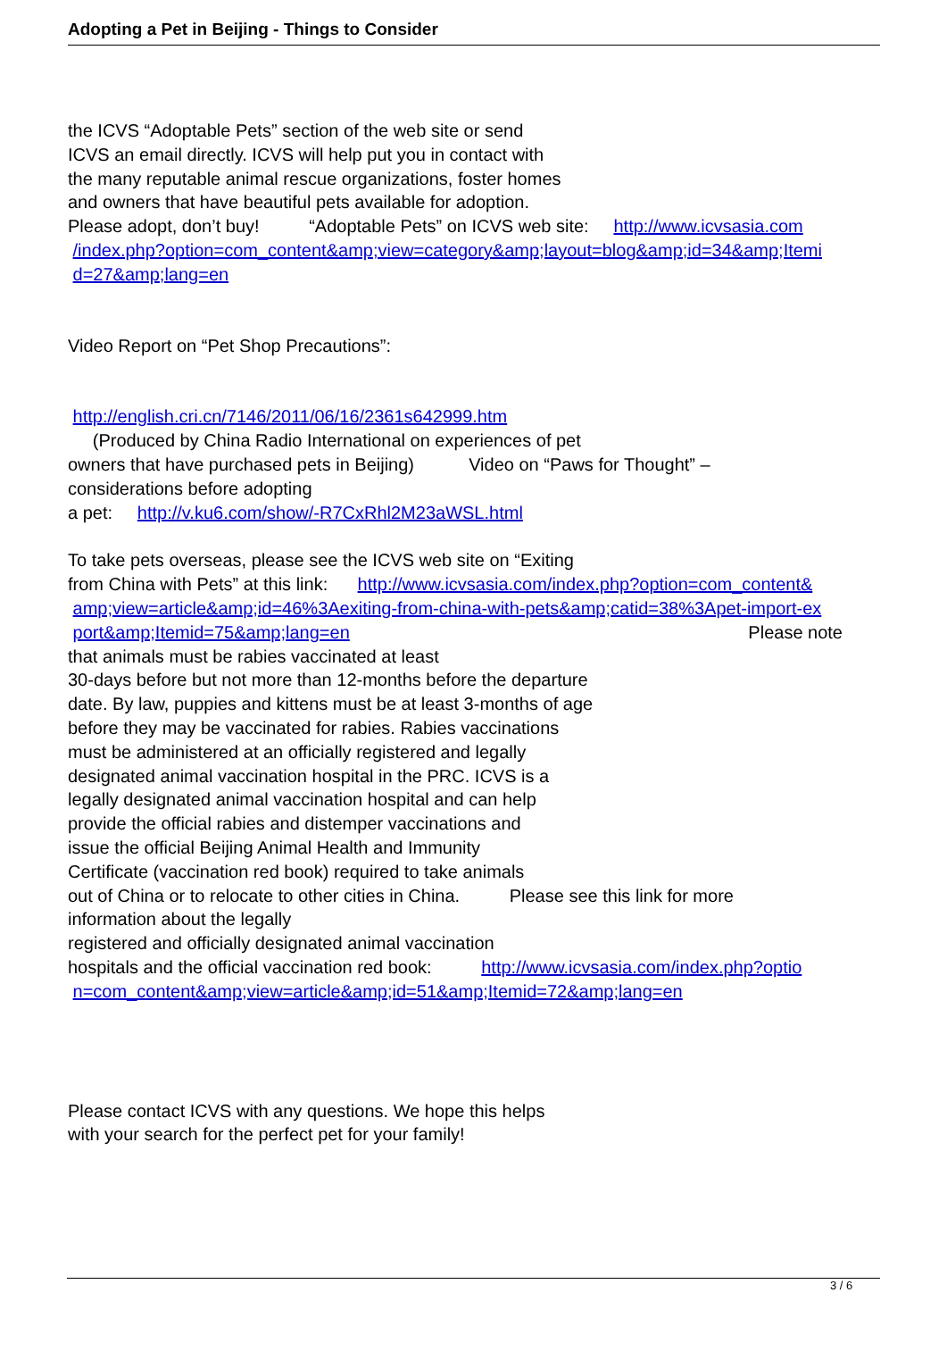Adopting a Pet in Beijing - Things to Consider
the ICVS “Adoptable Pets” section of the web site or send
ICVS an email directly. ICVS will help put you in contact with
the many reputable animal rescue organizations, foster homes
and owners that have beautiful pets available for adoption.
Please adopt, don’t buy! “Adoptable Pets” on ICVS web site: http://www.icvsasia.com
/index.php?option=com_content&amp;view=category&amp;layout=blog&amp;id=34&amp;Itemi
d=27&amp;lang=en
Video Report on “Pet Shop Precautions”:
http://english.cri.cn/7146/2011/06/16/2361s642999.htm
(Produced by China Radio International on experiences of pet
owners that have purchased pets in Beijing) Video on “Paws for Thought” –
considerations before adopting
a pet: http://v.ku6.com/show/-R7CxRhl2M23aWSL.html
To take pets overseas, please see the ICVS web site on “Exiting
from China with Pets” at this link: http://www.icvsasia.com/index.php?option=com_content&
amp;view=article&amp;id=46%3Aexiting-from-china-with-pets&amp;catid=38%3Apet-import-ex
port&amp;Itemid=75&amp;lang=en Please note
that animals must be rabies vaccinated at least
30-days before but not more than 12-months before the departure
date. By law, puppies and kittens must be at least 3-months of age
before they may be vaccinated for rabies. Rabies vaccinations
must be administered at an officially registered and legally
designated animal vaccination hospital in the PRC. ICVS is a
legally designated animal vaccination hospital and can help
provide the official rabies and distemper vaccinations and
issue the official Beijing Animal Health and Immunity
Certificate (vaccination red book) required to take animals
out of China or to relocate to other cities in China. Please see this link for more
information about the legally
registered and officially designated animal vaccination
hospitals and the official vaccination red book: http://www.icvsasia.com/index.php?optio
n=com_content&amp;view=article&amp;id=51&amp;Itemid=72&amp;lang=en
Please contact ICVS with any questions. We hope this helps
with your search for the perfect pet for your family!
3 / 6